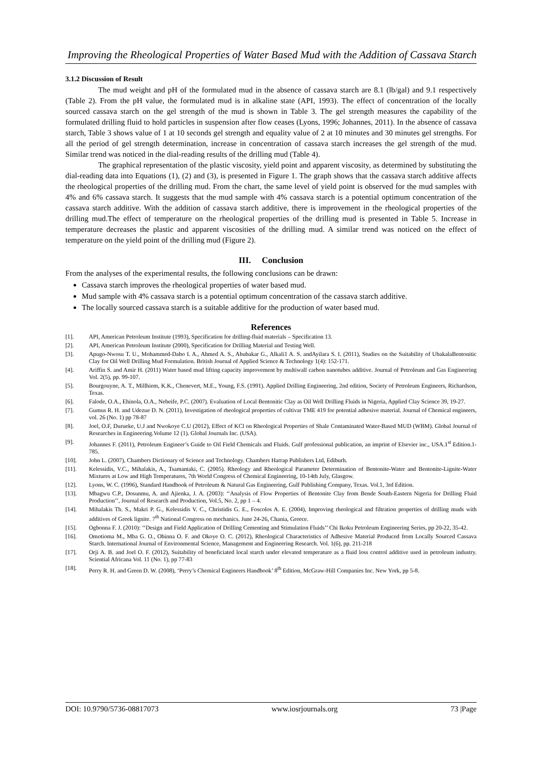Improving the Rheological Properties of Water Based Mud with the Addition of Cassava Starch
3.1.2 Discussion of Result
The mud weight and pH of the formulated mud in the absence of cassava starch are 8.1 (lb/gal) and 9.1 respectively (Table 2). From the pH value, the formulated mud is in alkaline state (API, 1993). The effect of concentration of the locally sourced cassava starch on the gel strength of the mud is shown in Table 3. The gel strength measures the capability of the formulated drilling fluid to hold particles in suspension after flow ceases (Lyons, 1996; Johannes, 2011). In the absence of cassava starch, Table 3 shows value of 1 at 10 seconds gel strength and equality value of 2 at 10 minutes and 30 minutes gel strengths. For all the period of gel strength determination, increase in concentration of cassava starch increases the gel strength of the mud. Similar trend was noticed in the dial-reading results of the drilling mud (Table 4).
The graphical representation of the plastic viscosity, yield point and apparent viscosity, as determined by substituting the dial-reading data into Equations (1), (2) and (3), is presented in Figure 1. The graph shows that the cassava starch additive affects the rheological properties of the drilling mud. From the chart, the same level of yield point is observed for the mud samples with 4% and 6% cassava starch. It suggests that the mud sample with 4% cassava starch is a potential optimum concentration of the cassava starch additive. With the addition of cassava starch additive, there is improvement in the rheological properties of the drilling mud.The effect of temperature on the rheological properties of the drilling mud is presented in Table 5. Increase in temperature decreases the plastic and apparent viscosities of the drilling mud. A similar trend was noticed on the effect of temperature on the yield point of the drilling mud (Figure 2).
III. Conclusion
From the analyses of the experimental results, the following conclusions can be drawn:
Cassava starch improves the rheological properties of water based mud.
Mud sample with 4% cassava starch is a potential optimum concentration of the cassava starch additive.
The locally sourced cassava starch is a suitable additive for the production of water based mud.
References
| [1]. | API, American Petroleum Institute (1993), Specification for drilling-fluid materials – Specification 13. |
| [2]. | API, American Petroleum Institute (2000), Specification for Drilling Material and Testing Well. |
| [3]. | Apugo-Nwosu T. U., Mohammed-Dabo I. A., Ahmed A. S., Abubakar G., Alkali1 A. S. andAyilara S. I. (2011), Studies on the Suitability of UbakalaBentonitic Clay for Oil Well Drilling Mud Formulation. British Journal of Applied Science & Technology 1(4): 152-171. |
| [4]. | Ariffin S. and Amir H. (2011) Water based mud lifting capacity improvement by multiwall carbon nanotubes additive. Journal of Petroleum and Gas Engineering Vol. 2(5), pp. 99-107. |
| [5]. | Bourgouyne, A. T., Millhiem, K.K., Chenevert, M.E., Young, F.S. (1991). Applied Drilling Engineering, 2nd edition, Society of Petroleum Engineers, Richardson, Texas. |
| [6]. | Falode, O.A., Ehinola, O.A., Nebeife, P.C. (2007). Evaluation of Local Bentonitic Clay as Oil Well Drilling Fluids in Nigeria, Applied Clay Science 39, 19-27. |
| [7]. | Gumus R. H. and Udezue D. N. (2011), Investigation of rheological properties of cultivar TME 419 for potential adhesive material. Journal of Chemical engineers, vol. 26 (No. 1) pp 78-87 |
| [8]. | Joel, O.F, Durueke, U.J and Nwokoye C.U (2012), Effect of KCl on Rheological Properties of Shale Contaminated Water-Based MUD (WBM). Global Journal of Researches in Engineering.Volume 12 (1). Global Journals Inc. (USA). |
| [9]. | Johannes F. (2011), Petroleum Engineer’s Guide to Oil Field Chemicals and Fluids. Gulf professional publication, an imprint of Elsevier inc., USA.1<sup>st</sup> Edition.1-785. |
| [10]. | John L. (2007), Chambers Dictionary of Science and Technology. Chambers Harrap Publishers Ltd, Ediburh. |
| [11]. | Kelessidis, V.C., Mihalakis, A., Tsamantaki, C. (2005). Rheology and Rheological Parameter Determination of Bentonite-Water and Bentonite-Lignite-Water Mixtures at Low and High Temperatures, 7th World Congress of Chemical Engineering, 10-14th July, Glasgow. |
| [12]. | Lyons, W. C. (1996), Standard Handbook of Petroleum & Natural Gas Engineering, Gulf Publishing Company, Texas. Vol.1, 3rd Edition. |
| [13]. | Mbagwu C.P., Dosunmu, A. and Ajienka, J. A. (2003): ‘‘Analysis of Flow Properties of Bentonite Clay from Bende South-Eastern Nigeria for Drilling Fluid Production’’, Journal of Research and Production, Vol.5, No. 2, pp 1 – 4. |
| [14]. | Mihalakis Th. S., Makri P. G., Kelessidis V. C., Christidis G. E., Foscolos A. E. (2004), Improving rheological and filtration properties of drilling muds with additives of Greek lignite. 7<sup>th</sup> National Congress on mechanics. June 24-26, Chania, Greece. |
| [15]. | Ogbonna F. J. (2010): ‘‘Design and Field Application of Drilling Cementing and Stimulation Fluids’’ Chi Ikoku Petroleum Engineering Series, pp 20-22, 35-42. |
| [16]. | Omotioma M., Mba G. O., Obinna O. F. and Okoye O. C. (2012), Rheological Characteristics of Adhesive Material Produced from Locally Sourced Cassava Starch. International Journal of Environmental Science, Management and Engineering Research. Vol. 1(6), pp. 211-218 |
| [17]. | Orji A. B. and Joel O. F. (2012), Suitability of beneficiated local starch under elevated temperature as a fluid loss control additive used in petroleum industry. Sciential Africana Vol. 11 (No. 1), pp 77-83 |
| [18]. | Perry R. H. and Green D. W. (2008), ‘Perry’s Chemical Engineers Handbook’ 8<sup>th</sup> Edition, McGraw-Hill Companies Inc. New York, pp 5-8. |
DOI: 10.9790/5736-08817073 www.iosrjournals.org 73 |Page